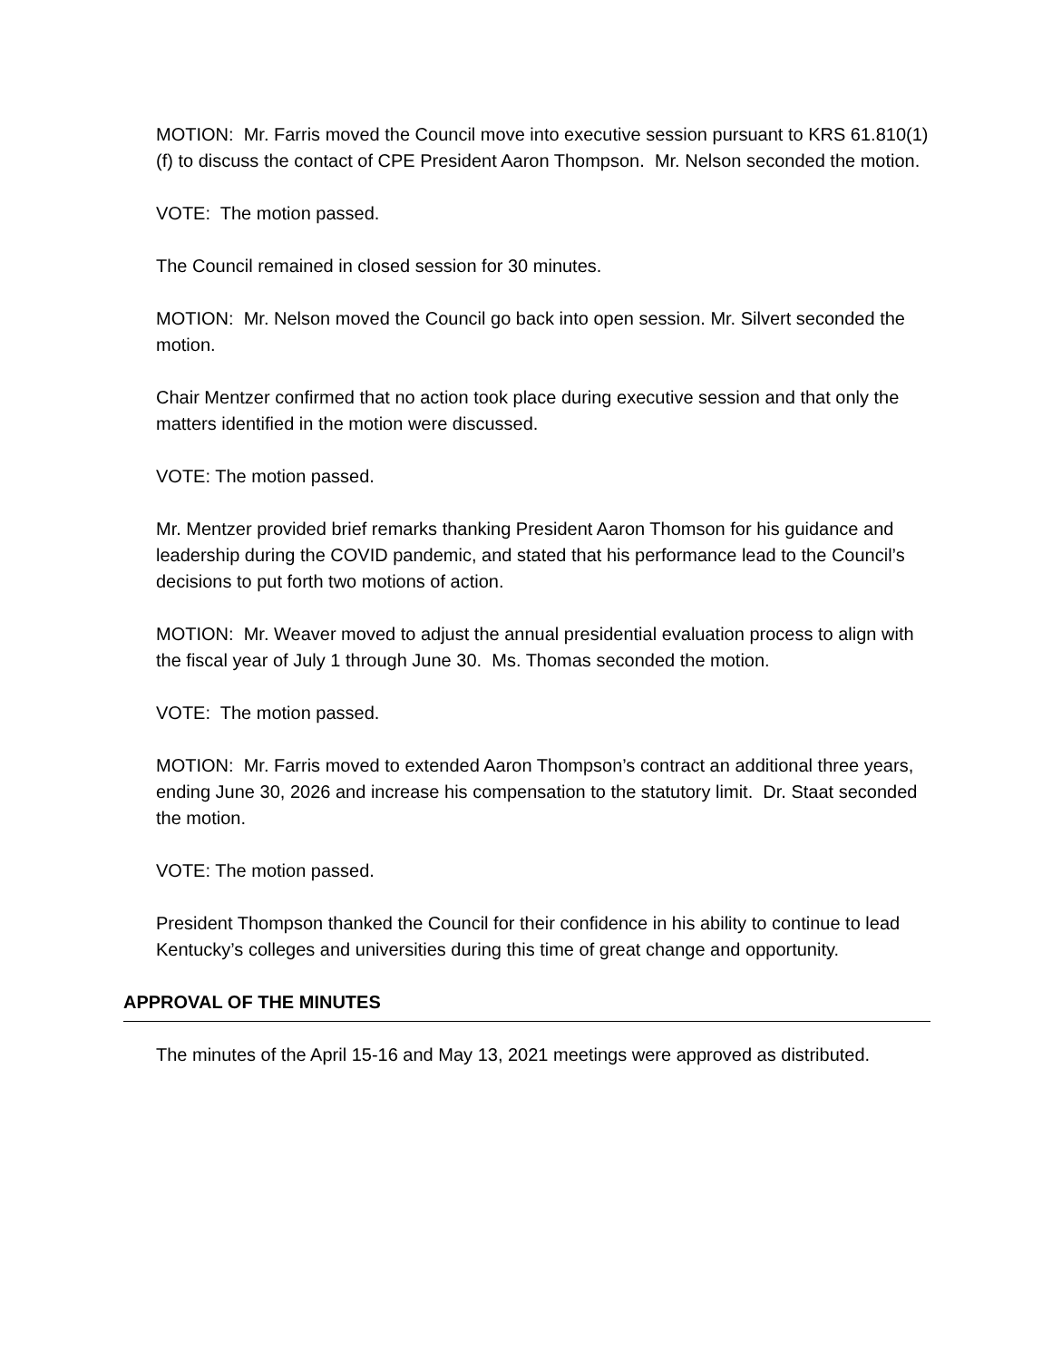MOTION: Mr. Farris moved the Council move into executive session pursuant to KRS 61.810(1)(f) to discuss the contact of CPE President Aaron Thompson. Mr. Nelson seconded the motion.
VOTE: The motion passed.
The Council remained in closed session for 30 minutes.
MOTION: Mr. Nelson moved the Council go back into open session. Mr. Silvert seconded the motion.
Chair Mentzer confirmed that no action took place during executive session and that only the matters identified in the motion were discussed.
VOTE: The motion passed.
Mr. Mentzer provided brief remarks thanking President Aaron Thomson for his guidance and leadership during the COVID pandemic, and stated that his performance lead to the Council’s decisions to put forth two motions of action.
MOTION: Mr. Weaver moved to adjust the annual presidential evaluation process to align with the fiscal year of July 1 through June 30. Ms. Thomas seconded the motion.
VOTE: The motion passed.
MOTION: Mr. Farris moved to extended Aaron Thompson’s contract an additional three years, ending June 30, 2026 and increase his compensation to the statutory limit. Dr. Staat seconded the motion.
VOTE: The motion passed.
President Thompson thanked the Council for their confidence in his ability to continue to lead Kentucky’s colleges and universities during this time of great change and opportunity.
APPROVAL OF THE MINUTES
The minutes of the April 15-16 and May 13, 2021 meetings were approved as distributed.